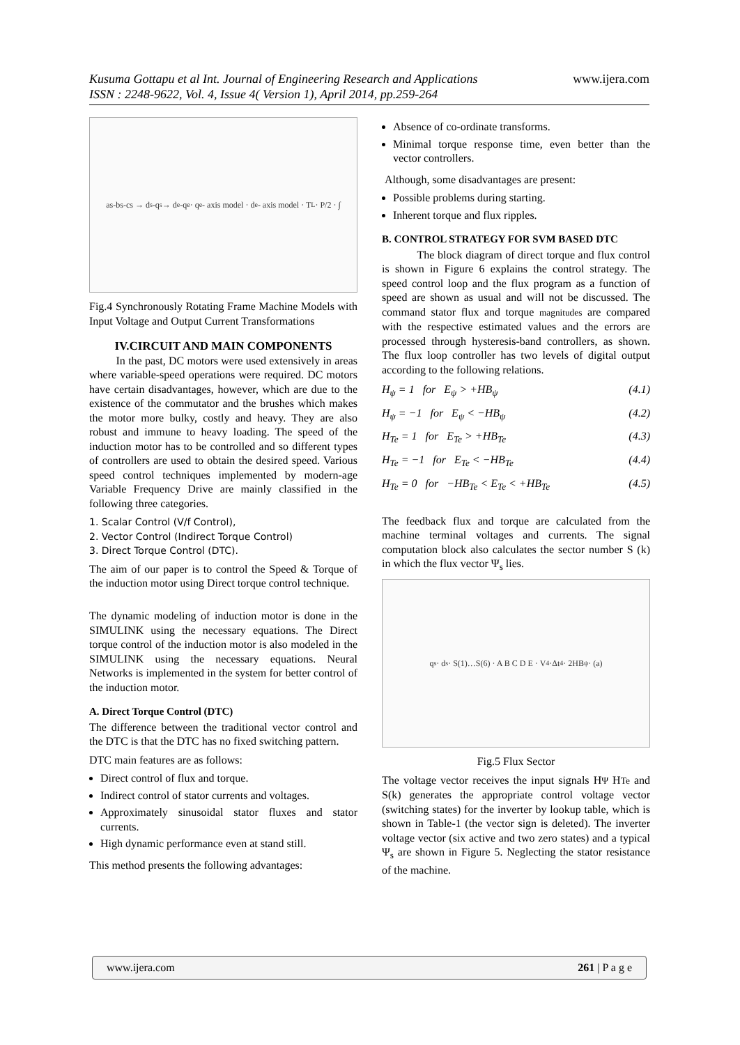www.ijera.com Kusuma Gottapu et al Int. Journal of Engineering Research and Applications
ISSN : 2248-9622, Vol. 4, Issue 4( Version 1), April 2014, pp.259-264
as-bs-cs → d<sup>s</sup>-q<sup>s</sup> → d<sup>e</sup>-q<sup>e</sup> · q<sup>e</sup>- axis model · d<sup>e</sup>- axis model · T<sub>L</sub> · P/2 · ∫
Fig.4 Synchronously Rotating Frame Machine Models with Input Voltage and Output Current Transformations
IV.CIRCUIT AND MAIN COMPONENTS
In the past, DC motors were used extensively in areas where variable-speed operations were required. DC motors have certain disadvantages, however, which are due to the existence of the commutator and the brushes which makes the motor more bulky, costly and heavy. They are also robust and immune to heavy loading. The speed of the induction motor has to be controlled and so different types of controllers are used to obtain the desired speed. Various speed control techniques implemented by modern-age Variable Frequency Drive are mainly classified in the following three categories.
1. Scalar Control (V/f Control),
2. Vector Control (Indirect Torque Control)
3. Direct Torque Control (DTC).
The aim of our paper is to control the Speed & Torque of the induction motor using Direct torque control technique.
The dynamic modeling of induction motor is done in the SIMULINK using the necessary equations. The Direct torque control of the induction motor is also modeled in the SIMULINK using the necessary equations. Neural Networks is implemented in the system for better control of the induction motor.
A. Direct Torque Control (DTC)
The difference between the traditional vector control and the DTC is that the DTC has no fixed switching pattern.
DTC main features are as follows:
Direct control of flux and torque.
Indirect control of stator currents and voltages.
Approximately sinusoidal stator fluxes and stator currents.
High dynamic performance even at stand still.
This method presents the following advantages:
Absence of co-ordinate transforms.
Minimal torque response time, even better than the vector controllers.
Although, some disadvantages are present:
Possible problems during starting.
Inherent torque and flux ripples.
B. CONTROL STRATEGY FOR SVM BASED DTC
The block diagram of direct torque and flux control is shown in Figure 6 explains the control strategy. The speed control loop and the flux program as a function of speed are shown as usual and will not be discussed. The command stator flux and torque magnitudes are compared with the respective estimated values and the errors are processed through hysteresis-band controllers, as shown. The flux loop controller has two levels of digital output according to the following relations.
H<sub>ψ</sub> = 1 for E<sub>ψ</sub> > +HB<sub>ψ</sub> (4.1)
H<sub>ψ</sub> = −1 for E<sub>ψ</sub> < −HB<sub>ψ</sub> (4.2)
H<sub>Te</sub> = 1 for E<sub>Te</sub> > +HB<sub>Te</sub> (4.3)
H<sub>Te</sub> = −1 for E<sub>Te</sub> < −HB<sub>Te</sub> (4.4)
H<sub>Te</sub> = 0 for −HB<sub>Te</sub> < E<sub>Te</sub> < +HB<sub>Te</sub> (4.5)
The feedback flux and torque are calculated from the machine terminal voltages and currents. The signal computation block also calculates the sector number S (k) in which the flux vector Ψ<sub>s</sub> lies.
q<sup>s</sup> · d<sup>s</sup> · S(1)…S(6) · A B C D E · V<sub>4</sub>·Δt<sub>4</sub> · 2HB<sub>ψ</sub> · (a)
Fig.5 Flux Sector
The voltage vector receives the input signals HΨ HTe and S(k) generates the appropriate control voltage vector (switching states) for the inverter by lookup table, which is shown in Table-1 (the vector sign is deleted). The inverter voltage vector (six active and two zero states) and a typical Ψ<sub>s</sub> are shown in Figure 5. Neglecting the stator resistance of the machine.
www.ijera.com 261 | P a g e